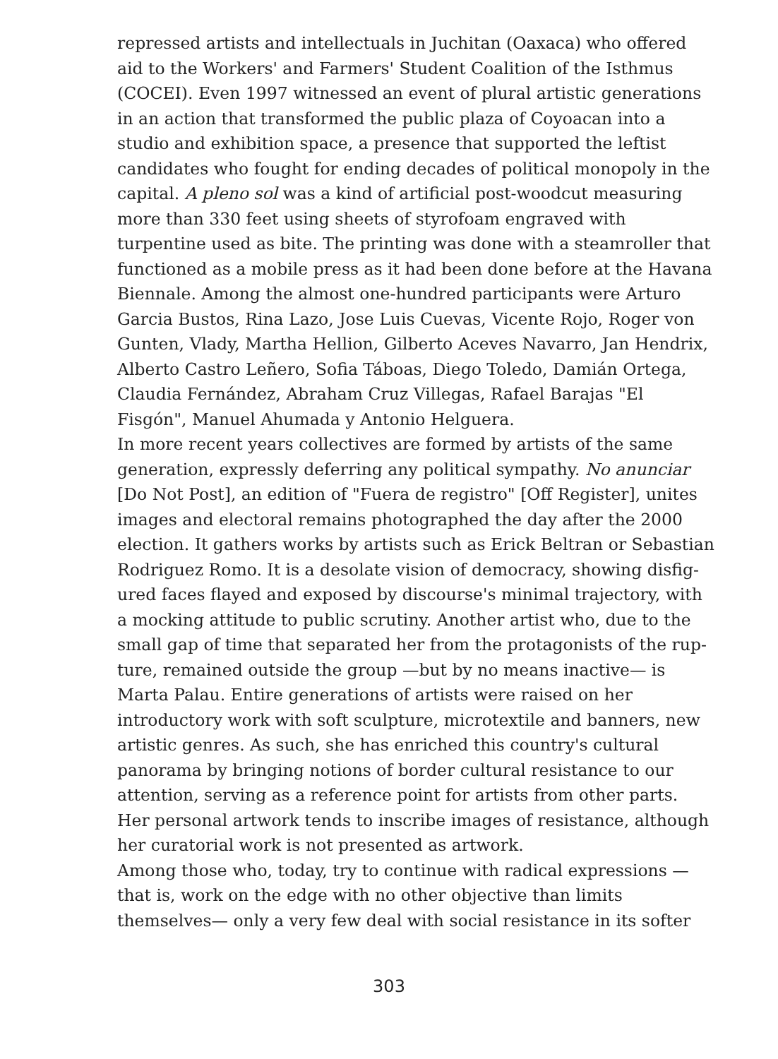repressed artists and intellectuals in Juchitan (Oaxaca) who offered aid to the Workers' and Farmers' Student Coalition of the Isthmus (COCEI). Even 1997 witnessed an event of plural artistic generations in an action that transformed the public plaza of Coyoacan into a studio and exhibition space, a presence that supported the leftist candidates who fought for ending decades of political monopoly in the capital. A pleno sol was a kind of artificial post-woodcut measuring more than 330 feet using sheets of styrofoam engraved with turpentine used as bite. The printing was done with a steamroller that functioned as a mobile press as it had been done before at the Havana Biennale. Among the almost one-hundred participants were Arturo Garcia Bustos, Rina Lazo, Jose Luis Cuevas, Vicente Rojo, Roger von Gunten, Vlady, Martha Hellion, Gilberto Aceves Navarro, Jan Hendrix, Alberto Castro Leñero, Sofia Táboas, Diego Toledo, Damián Ortega, Claudia Fernández, Abraham Cruz Villegas, Rafael Barajas "El Fisgón", Manuel Ahumada y Antonio Helguera.
In more recent years collectives are formed by artists of the same generation, expressly deferring any political sympathy. No anunciar [Do Not Post], an edition of "Fuera de registro" [Off Register], unites images and electoral remains photographed the day after the 2000 election. It gathers works by artists such as Erick Beltran or Sebastian Rodriguez Romo. It is a desolate vision of democracy, showing disfig-ured faces flayed and exposed by discourse's minimal trajectory, with a mocking attitude to public scrutiny. Another artist who, due to the small gap of time that separated her from the protagonists of the rup-ture, remained outside the group —but by no means inactive— is Marta Palau. Entire generations of artists were raised on her introductory work with soft sculpture, microtextile and banners, new artistic genres. As such, she has enriched this country's cultural panorama by bringing notions of border cultural resistance to our attention, serving as a reference point for artists from other parts. Her personal artwork tends to inscribe images of resistance, although her curatorial work is not presented as artwork.
Among those who, today, try to continue with radical expressions — that is, work on the edge with no other objective than limits themselves— only a very few deal with social resistance in its softer
303